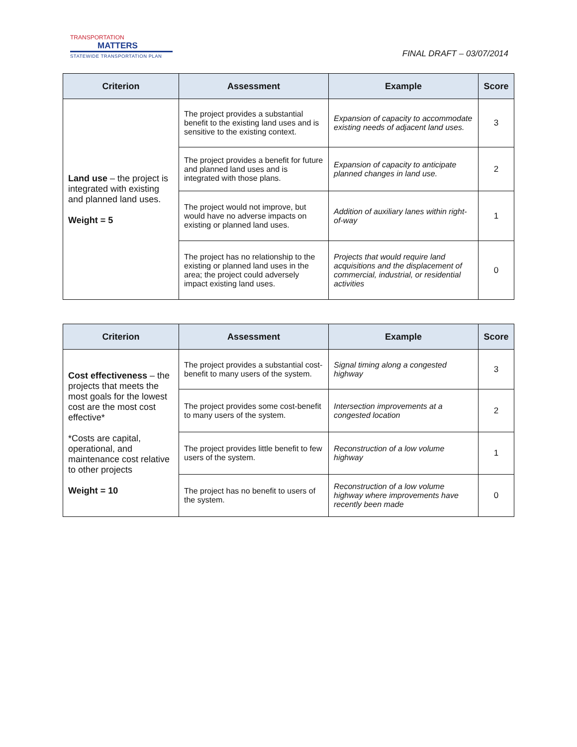TRANSPORTATION
MATTERS
STATEWIDE TRANSPORTATION PLAN
FINAL DRAFT – 03/07/2014
| Criterion | Assessment | Example | Score |
| --- | --- | --- | --- |
| Land use – the project is integrated with existing and planned land uses. Weight = 5 | The project provides a substantial benefit to the existing land uses and is sensitive to the existing context. | Expansion of capacity to accommodate existing needs of adjacent land uses. | 3 |
| | The project provides a benefit for future and planned land uses and is integrated with those plans. | Expansion of capacity to anticipate planned changes in land use. | 2 |
| | The project would not improve, but would have no adverse impacts on existing or planned land uses. | Addition of auxiliary lanes within right-of-way | 1 |
| | The project has no relationship to the existing or planned land uses in the area; the project could adversely impact existing land uses. | Projects that would require land acquisitions and the displacement of commercial, industrial, or residential activities | 0 |
| Criterion | Assessment | Example | Score |
| --- | --- | --- | --- |
| Cost effectiveness – the projects that meets the most goals for the lowest cost are the most cost effective* *Costs are capital, operational, and maintenance cost relative to other projects Weight = 10 | The project provides a substantial cost-benefit to many users of the system. | Signal timing along a congested highway | 3 |
| | The project provides some cost-benefit to many users of the system. | Intersection improvements at a congested location | 2 |
| | The project provides little benefit to few users of the system. | Reconstruction of a low volume highway | 1 |
| | The project has no benefit to users of the system. | Reconstruction of a low volume highway where improvements have recently been made | 0 |